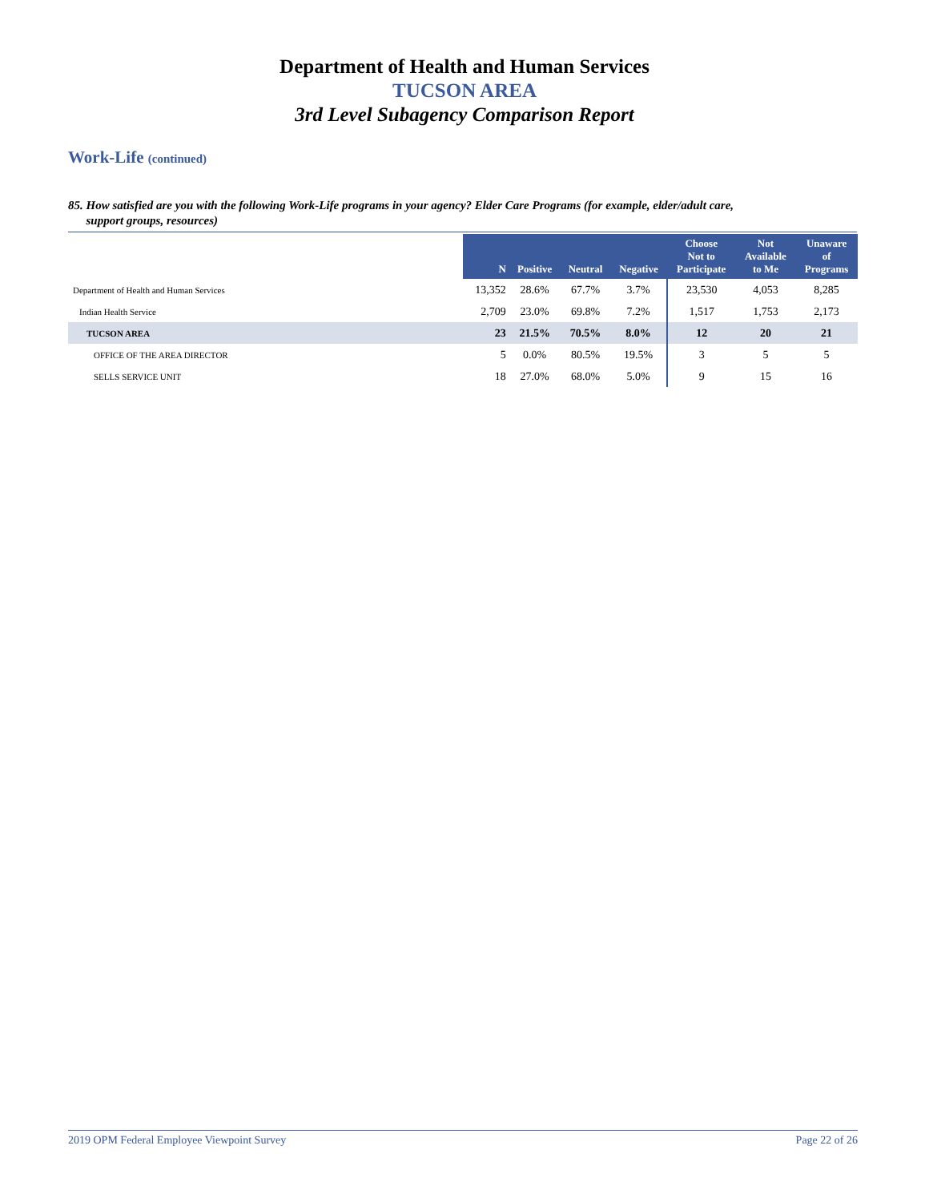Department of Health and Human Services
TUCSON AREA
3rd Level Subagency Comparison Report
Work-Life (continued)
85. How satisfied are you with the following Work-Life programs in your agency? Elder Care Programs (for example, elder/adult care,
support groups, resources)
| | N | Positive | Neutral | Negative | Choose Not to Participate | Not Available to Me | Unaware of Programs |
| --- | --- | --- | --- | --- | --- | --- | --- |
| Department of Health and Human Services | 13,352 | 28.6% | 67.7% | 3.7% | 23,530 | 4,053 | 8,285 |
| Indian Health Service | 2,709 | 23.0% | 69.8% | 7.2% | 1,517 | 1,753 | 2,173 |
| TUCSON AREA | 23 | 21.5% | 70.5% | 8.0% | 12 | 20 | 21 |
| OFFICE OF THE AREA DIRECTOR | 5 | 0.0% | 80.5% | 19.5% | 3 | 5 | 5 |
| SELLS SERVICE UNIT | 18 | 27.0% | 68.0% | 5.0% | 9 | 15 | 16 |
2019 OPM Federal Employee Viewpoint Survey Page 22 of 26